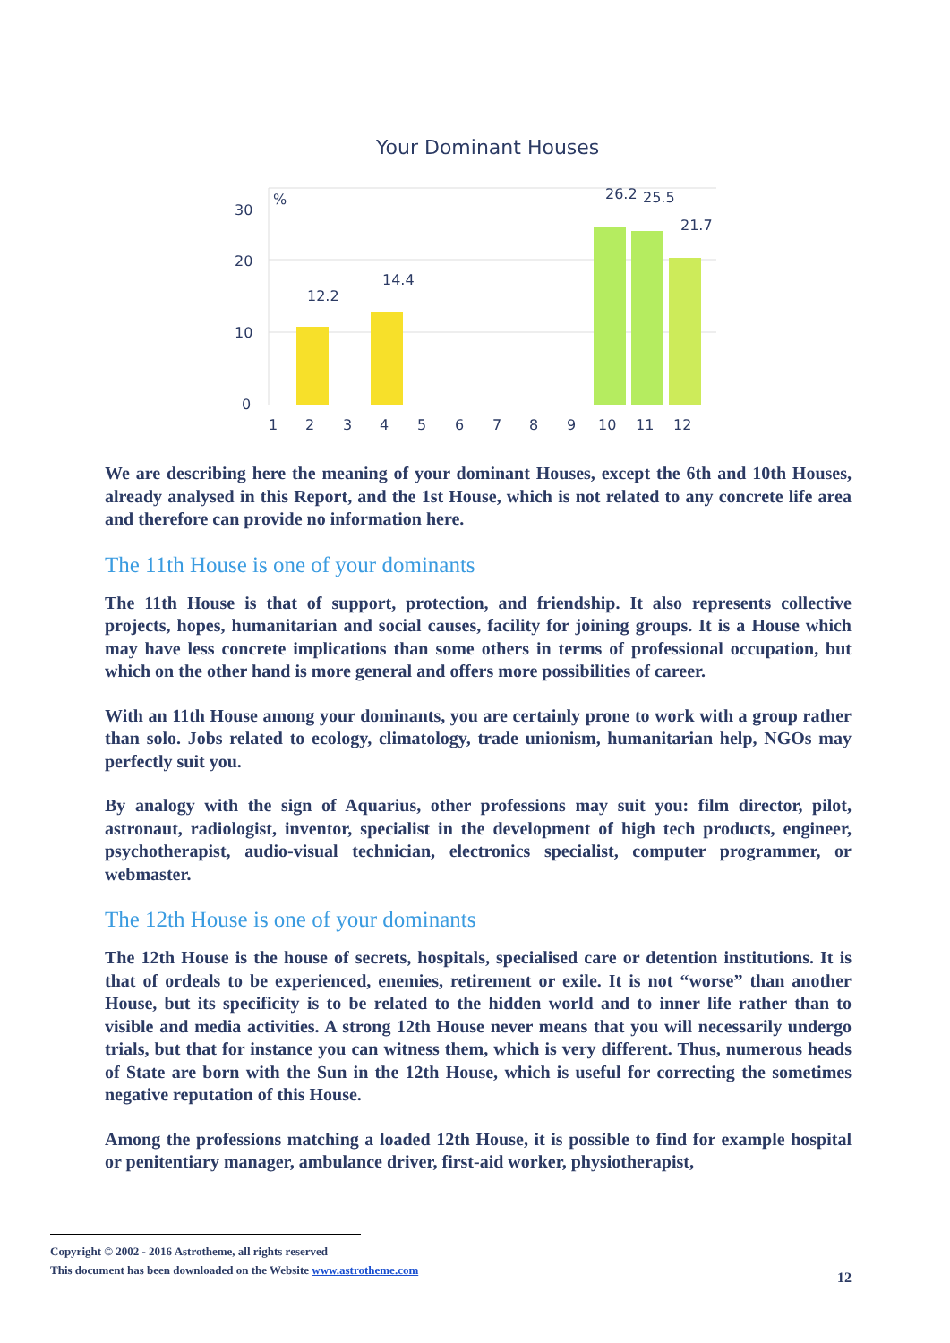Your Dominant Houses
30
20
10
0
%
12.2
14.4
26.2
25.5
21.7
1
2
3
4
5
6
7
8
9
10
11
12
We are describing here the meaning of your dominant Houses, except the 6th and 10th Houses, already analysed in this Report, and the 1st House, which is not related to any concrete life area and therefore can provide no information here.
The 11th House is one of your dominants
The 11th House is that of support, protection, and friendship. It also represents collective projects, hopes, humanitarian and social causes, facility for joining groups. It is a House which may have less concrete implications than some others in terms of professional occupation, but which on the other hand is more general and offers more possibilities of career.
With an 11th House among your dominants, you are certainly prone to work with a group rather than solo. Jobs related to ecology, climatology, trade unionism, humanitarian help, NGOs may perfectly suit you.
By analogy with the sign of Aquarius, other professions may suit you: film director, pilot, astronaut, radiologist, inventor, specialist in the development of high tech products, engineer, psychotherapist, audio-visual technician, electronics specialist, computer programmer, or webmaster.
The 12th House is one of your dominants
The 12th House is the house of secrets, hospitals, specialised care or detention institutions. It is that of ordeals to be experienced, enemies, retirement or exile. It is not “worse” than another House, but its specificity is to be related to the hidden world and to inner life rather than to visible and media activities. A strong 12th House never means that you will necessarily undergo trials, but that for instance you can witness them, which is very different. Thus, numerous heads of State are born with the Sun in the 12th House, which is useful for correcting the sometimes negative reputation of this House.
Among the professions matching a loaded 12th House, it is possible to find for example hospital or penitentiary manager, ambulance driver, first-aid worker, physiotherapist,
Copyright © 2002 - 2016 Astrotheme, all rights reserved
This document has been downloaded on the Website www.astrotheme.com
12